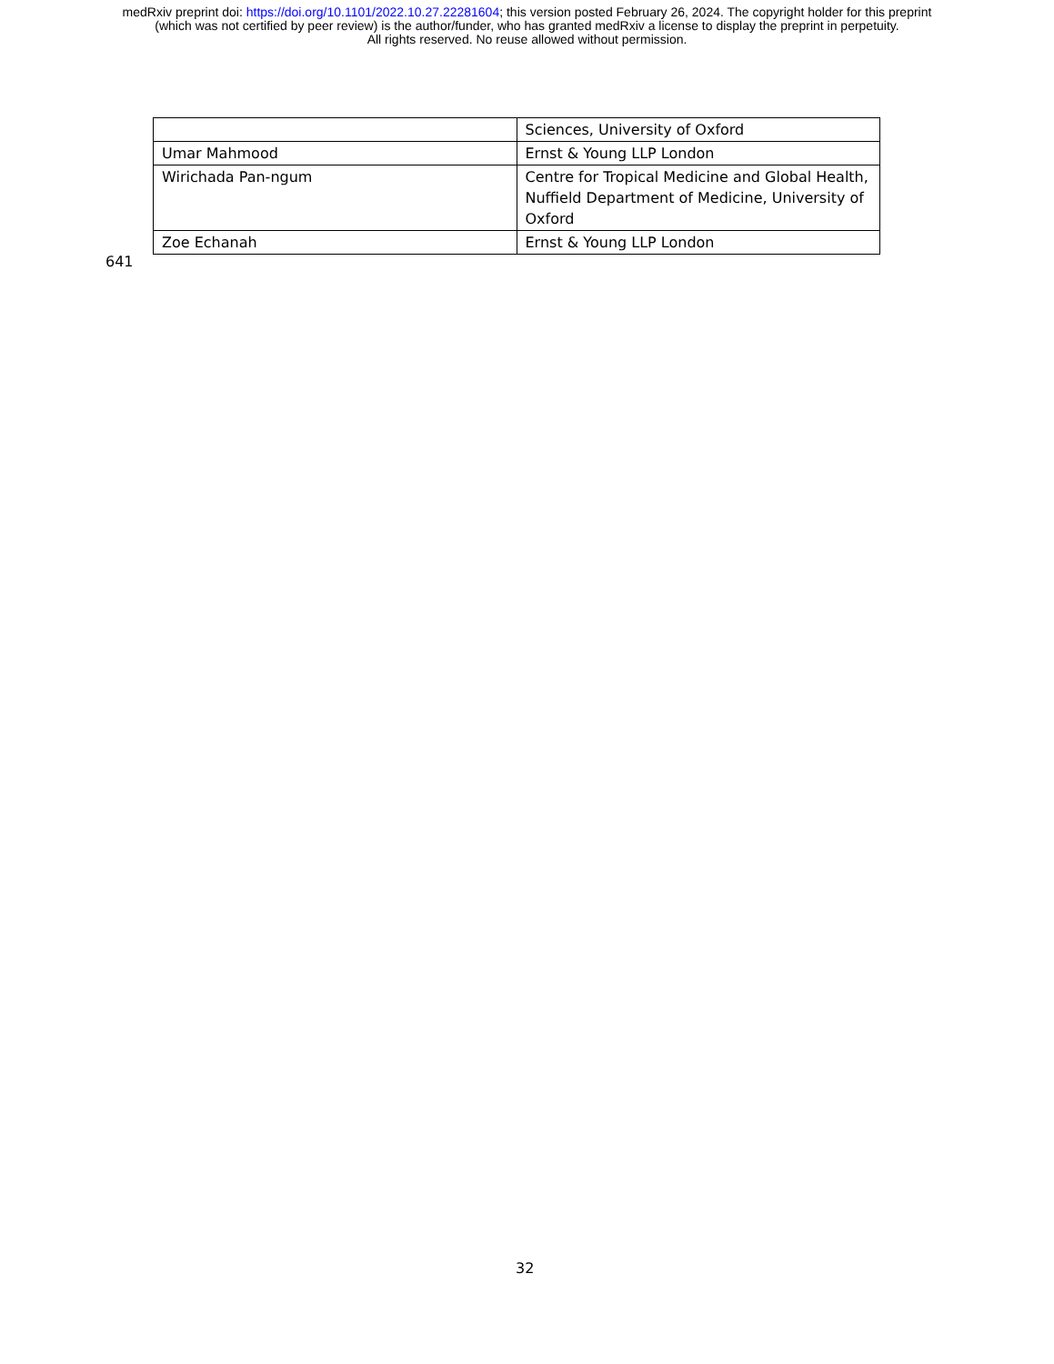medRxiv preprint doi: https://doi.org/10.1101/2022.10.27.22281604; this version posted February 26, 2024. The copyright holder for this preprint
(which was not certified by peer review) is the author/funder, who has granted medRxiv a license to display the preprint in perpetuity.
All rights reserved. No reuse allowed without permission.
| | Sciences, University of Oxford |
| Umar Mahmood | Ernst & Young LLP London |
| Wirichada Pan-ngum | Centre for Tropical Medicine and Global Health, Nuffield Department of Medicine, University of Oxford |
| Zoe Echanah | Ernst & Young LLP London |
641
32